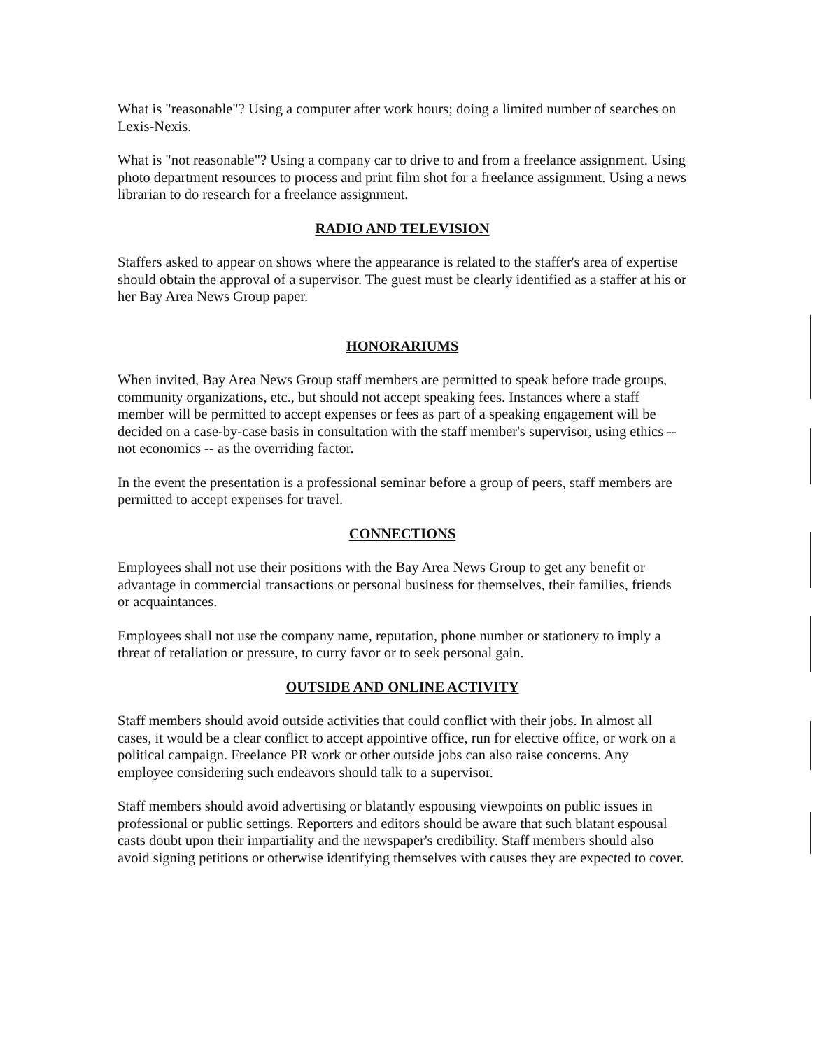What is "reasonable"? Using a computer after work hours; doing a limited number of searches on Lexis-Nexis.
What is "not reasonable"? Using a company car to drive to and from a freelance assignment. Using photo department resources to process and print film shot for a freelance assignment. Using a news librarian to do research for a freelance assignment.
RADIO AND TELEVISION
Staffers asked to appear on shows where the appearance is related to the staffer's area of expertise should obtain the approval of a supervisor. The guest must be clearly identified as a staffer at his or her Bay Area News Group paper.
HONORARIUMS
When invited, Bay Area News Group staff members are permitted to speak before trade groups, community organizations, etc., but should not accept speaking fees. Instances where a staff member will be permitted to accept expenses or fees as part of a speaking engagement will be decided on a case-by-case basis in consultation with the staff member's supervisor, using ethics -- not economics -- as the overriding factor.
In the event the presentation is a professional seminar before a group of peers, staff members are permitted to accept expenses for travel.
CONNECTIONS
Employees shall not use their positions with the Bay Area News Group to get any benefit or advantage in commercial transactions or personal business for themselves, their families, friends or acquaintances.
Employees shall not use the company name, reputation, phone number or stationery to imply a threat of retaliation or pressure, to curry favor or to seek personal gain.
OUTSIDE AND ONLINE ACTIVITY
Staff members should avoid outside activities that could conflict with their jobs. In almost all cases, it would be a clear conflict to accept appointive office, run for elective office, or work on a political campaign. Freelance PR work or other outside jobs can also raise concerns. Any employee considering such endeavors should talk to a supervisor.
Staff members should avoid advertising or blatantly espousing viewpoints on public issues in professional or public settings. Reporters and editors should be aware that such blatant espousal casts doubt upon their impartiality and the newspaper's credibility. Staff members should also avoid signing petitions or otherwise identifying themselves with causes they are expected to cover.